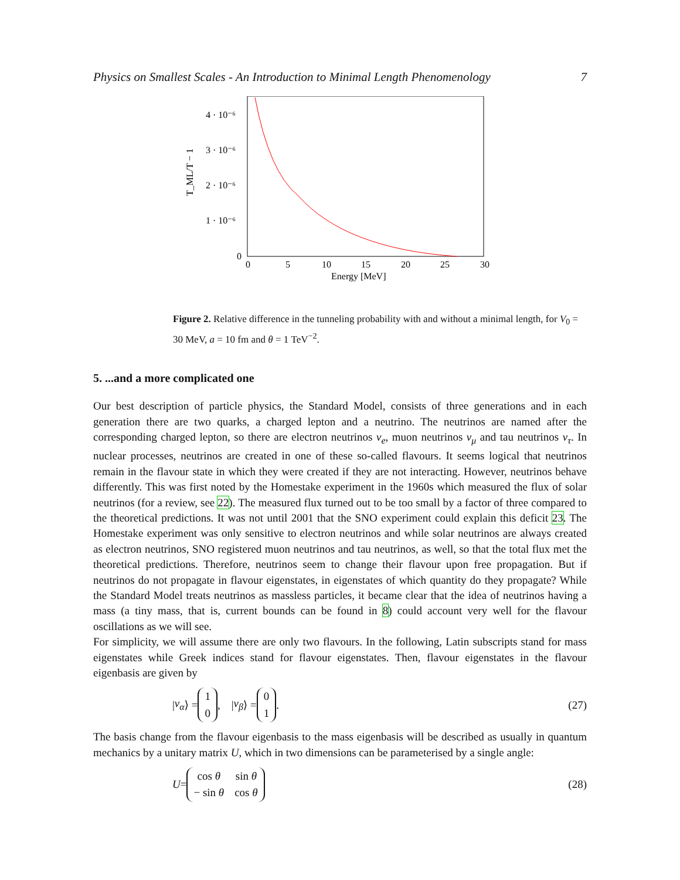Physics on Smallest Scales - An Introduction to Minimal Length Phenomenology 7
4 · 10⁻⁶
3 · 10⁻⁶
2 · 10⁻⁶
1 · 10⁻⁶
0
0
5
10
15
20
25
30
Energy [MeV]
T_ML/T − 1
Figure 2. Relative difference in the tunneling probability with and without a minimal length, for V<sub>0</sub> = 30 MeV, a = 10 fm and θ = 1 TeV<sup>−2</sup>.
5. ...and a more complicated one
Our best description of particle physics, the Standard Model, consists of three generations and in each generation there are two quarks, a charged lepton and a neutrino. The neutrinos are named after the corresponding charged lepton, so there are electron neutrinos ν<sub>e</sub>, muon neutrinos ν<sub>μ</sub> and tau neutrinos ν<sub>τ</sub>. In nuclear processes, neutrinos are created in one of these so-called flavours. It seems logical that neutrinos remain in the flavour state in which they were created if they are not interacting. However, neutrinos behave differently. This was first noted by the Homestake experiment in the 1960s which measured the flux of solar neutrinos (for a review, see 22). The measured flux turned out to be too small by a factor of three compared to the theoretical predictions. It was not until 2001 that the SNO experiment could explain this deficit 23. The Homestake experiment was only sensitive to electron neutrinos and while solar neutrinos are always created as electron neutrinos, SNO registered muon neutrinos and tau neutrinos, as well, so that the total flux met the theoretical predictions. Therefore, neutrinos seem to change their flavour upon free propagation. But if neutrinos do not propagate in flavour eigenstates, in eigenstates of which quantity do they propagate? While the Standard Model treats neutrinos as massless particles, it became clear that the idea of neutrinos having a mass (a tiny mass, that is, current bounds can be found in 8) could account very well for the flavour oscillations as we will see.
For simplicity, we will assume there are only two flavours. In the following, Latin subscripts stand for mass eigenstates while Greek indices stand for flavour eigenstates. Then, flavour eigenstates in the flavour eigenbasis are given by
| ν<sub>α</sub> ⟩ =
| 1 |
| 0 |
, | ν<sub>β</sub> ⟩ =
| 0 |
| 1 |
. (27)
The basis change from the flavour eigenbasis to the mass eigenbasis will be described as usually in quantum mechanics by a unitary matrix U, which in two dimensions can be parameterised by a single angle:
U =
| cos θ | sin θ |
| − sin θ | cos θ |
(28)